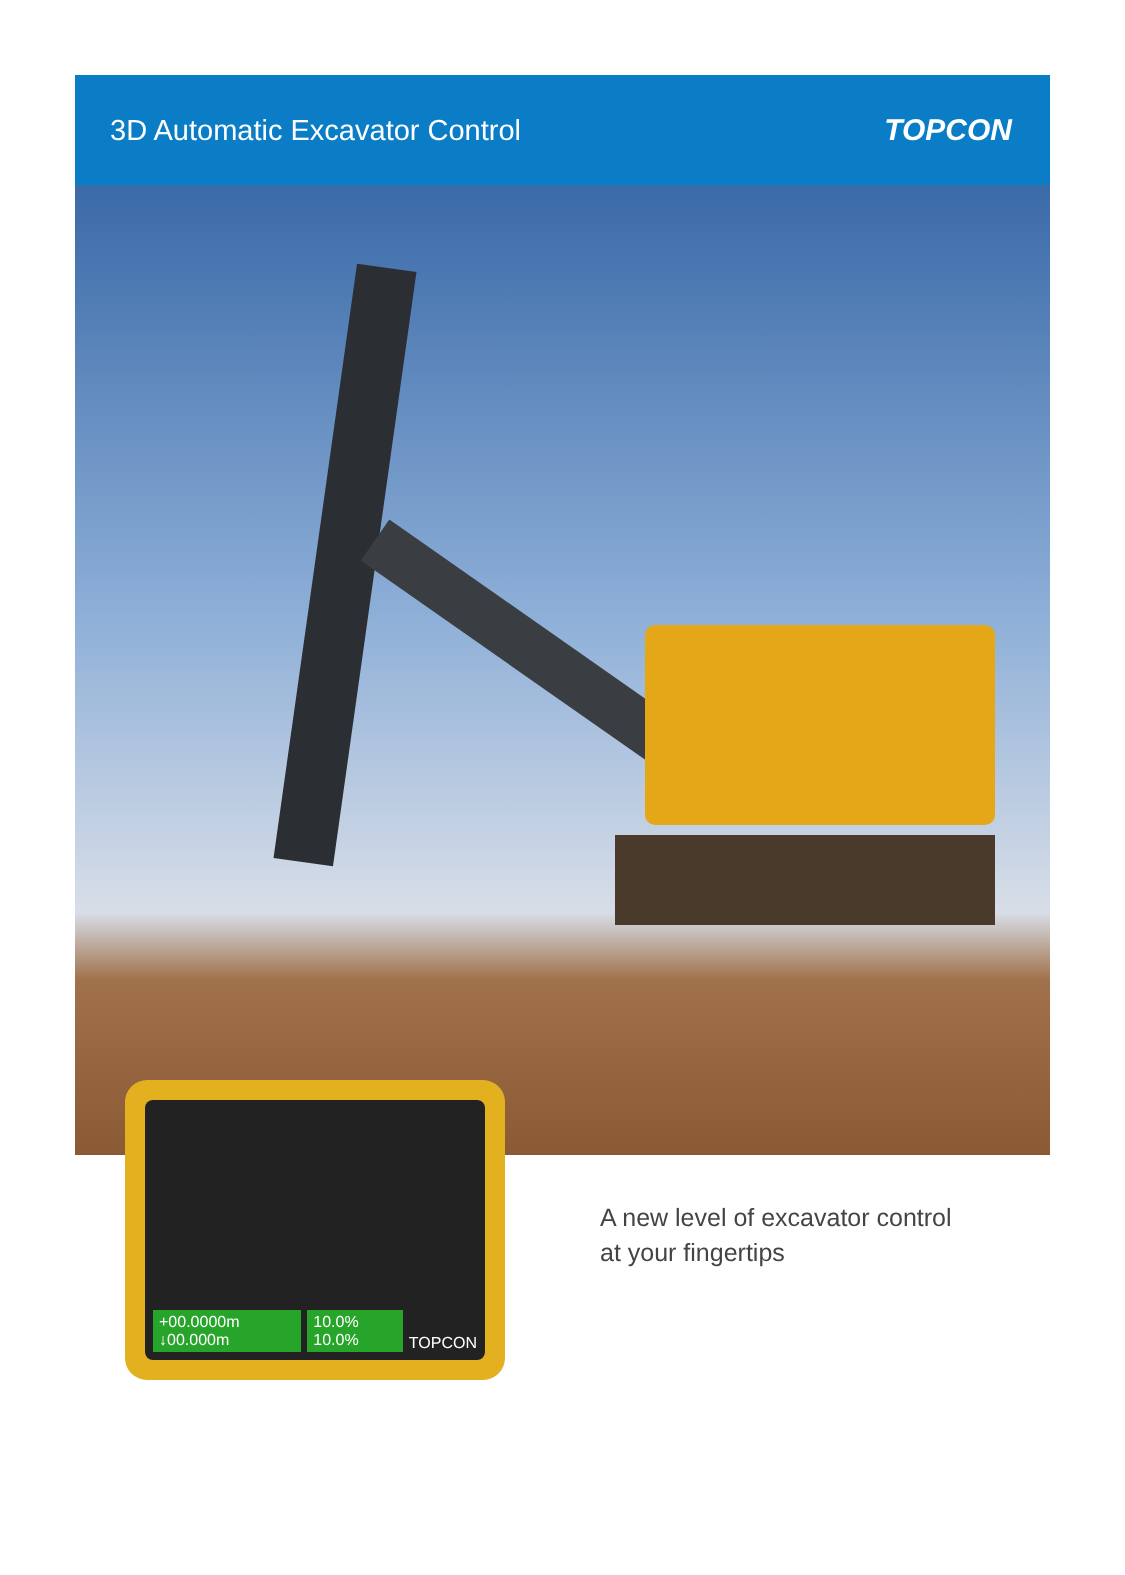3D Automatic Excavator Control TOPCON
+00.0000m ↓00.000m 10.0% 10.0% TOPCON
A new level of excavator control
at your fingertips